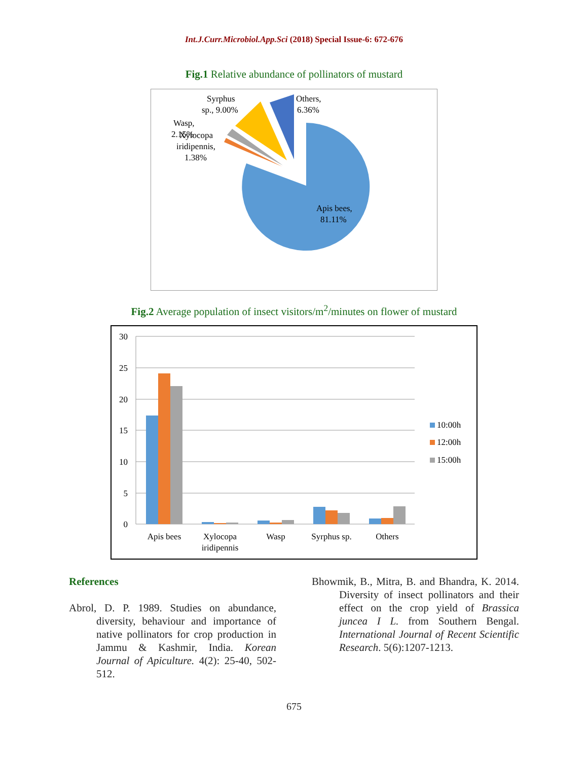Int.J.Curr.Microbiol.App.Sci (2018) Special Issue-6: 672-676
Fig.1 Relative abundance of pollinators of mustard
Syrphus
sp., 9.00%
Others,
6.36%
Wasp,
2.15%
Xylocopa
iridipennis,
1.38%
Apis bees,
81.11%
Fig.2 Average population of insect visitors/m<sup>2</sup>/minutes on flower of mustard
30
25
20
15
10
5
0
Apis bees
Xylocopa
iridipennis
Wasp
Syrphus sp.
Others
10:00h
12:00h
15:00h
References
Abrol, D. P. 1989. Studies on abundance, diversity, behaviour and importance of native pollinators for crop production in Jammu & Kashmir, India. Korean Journal of Apiculture. 4(2): 25-40, 502-512.
Bhowmik, B., Mitra, B. and Bhandra, K. 2014. Diversity of insect pollinators and their effect on the crop yield of Brassica juncea I L. from Southern Bengal. International Journal of Recent Scientific Research. 5(6):1207-1213.
675